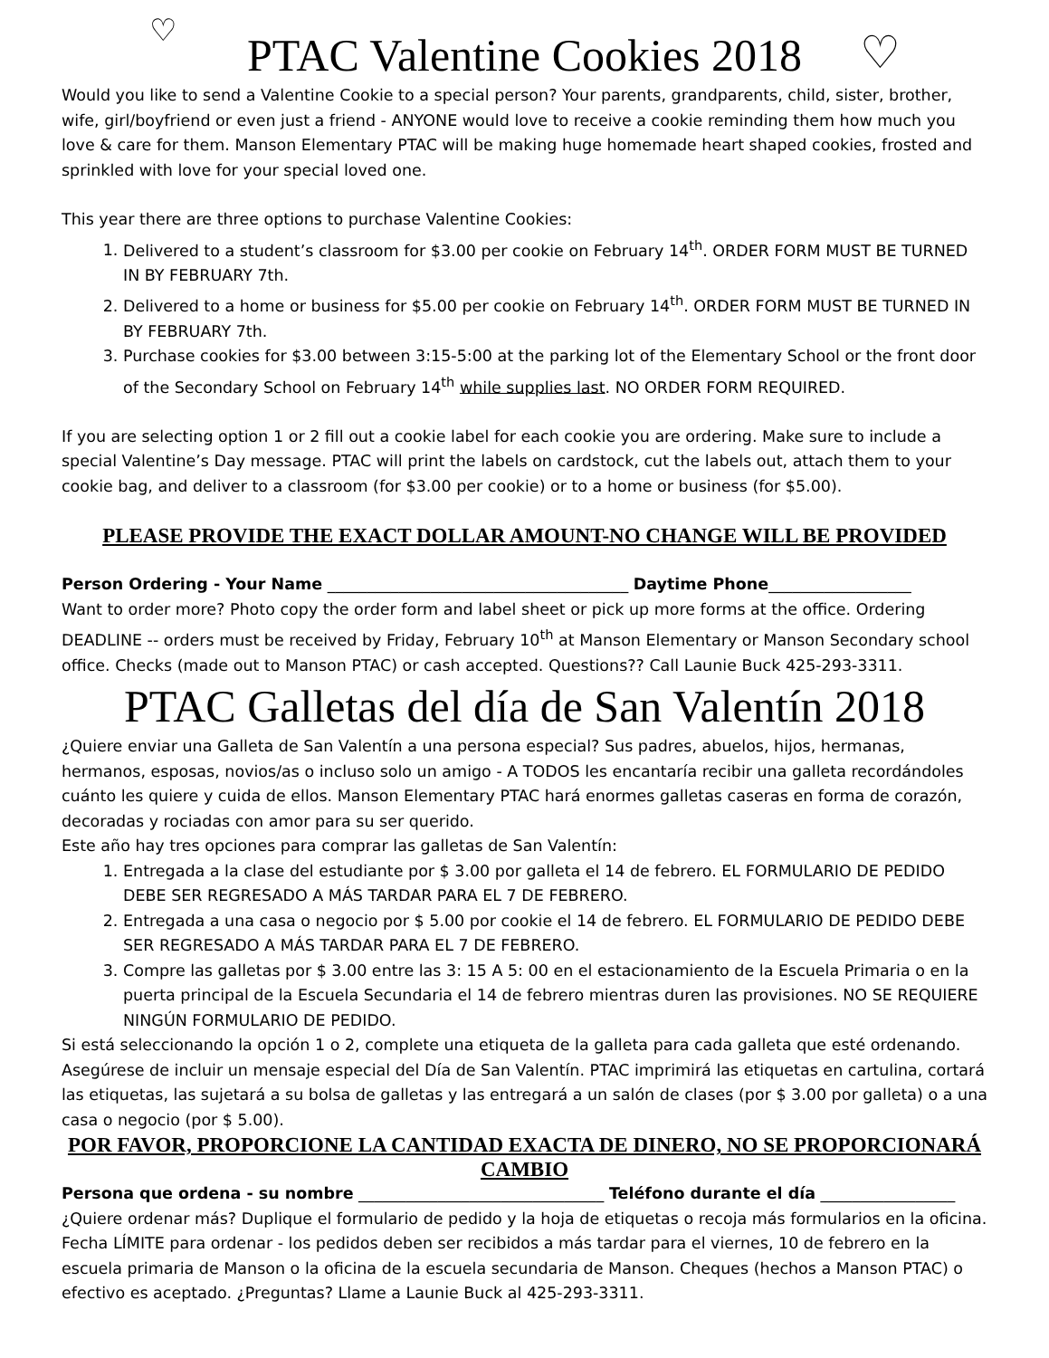♡
♡
PTAC Valentine Cookies 2018
Would you like to send a Valentine Cookie to a special person? Your parents, grandparents, child, sister, brother, wife, girl/boyfriend or even just a friend - ANYONE would love to receive a cookie reminding them how much you love & care for them. Manson Elementary PTAC will be making huge homemade heart shaped cookies, frosted and sprinkled with love for your special loved one.
This year there are three options to purchase Valentine Cookies:
1. Delivered to a student’s classroom for $3.00 per cookie on February 14<sup>th</sup>. ORDER FORM MUST BE TURNED IN BY FEBRUARY 7th.
2. Delivered to a home or business for $5.00 per cookie on February 14<sup>th</sup>. ORDER FORM MUST BE TURNED IN BY FEBRUARY 7th.
3. Purchase cookies for $3.00 between 3:15-5:00 at the parking lot of the Elementary School or the front door of the Secondary School on February 14<sup>th</sup> while supplies last. NO ORDER FORM REQUIRED.
If you are selecting option 1 or 2 fill out a cookie label for each cookie you are ordering. Make sure to include a special Valentine’s Day message. PTAC will print the labels on cardstock, cut the labels out, attach them to your cookie bag, and deliver to a classroom (for $3.00 per cookie) or to a home or business (for $5.00).
PLEASE PROVIDE THE EXACT DOLLAR AMOUNT-NO CHANGE WILL BE PROVIDED
Person Ordering - Your Name ______________________________________ Daytime Phone__________________
Want to order more? Photo copy the order form and label sheet or pick up more forms at the office. Ordering DEADLINE -- orders must be received by Friday, February 10<sup>th</sup> at Manson Elementary or Manson Secondary school office. Checks (made out to Manson PTAC) or cash accepted. Questions?? Call Launie Buck 425-293-3311.
PTAC Galletas del día de San Valentín 2018
¿Quiere enviar una Galleta de San Valentín a una persona especial? Sus padres, abuelos, hijos, hermanas, hermanos, esposas, novios/as o incluso solo un amigo - A TODOS les encantaría recibir una galleta recordándoles cuánto les quiere y cuida de ellos. Manson Elementary PTAC hará enormes galletas caseras en forma de corazón, decoradas y rociadas con amor para su ser querido.
Este año hay tres opciones para comprar las galletas de San Valentín:
1. Entregada a la clase del estudiante por $ 3.00 por galleta el 14 de febrero. EL FORMULARIO DE PEDIDO DEBE SER REGRESADO A MÁS TARDAR PARA EL 7 DE FEBRERO.
2. Entregada a una casa o negocio por $ 5.00 por cookie el 14 de febrero. EL FORMULARIO DE PEDIDO DEBE SER REGRESADO A MÁS TARDAR PARA EL 7 DE FEBRERO.
3. Compre las galletas por $ 3.00 entre las 3: 15 A 5: 00 en el estacionamiento de la Escuela Primaria o en la puerta principal de la Escuela Secundaria el 14 de febrero mientras duren las provisiones. NO SE REQUIERE NINGÚN FORMULARIO DE PEDIDO.
Si está seleccionando la opción 1 o 2, complete una etiqueta de la galleta para cada galleta que esté ordenando. Asegúrese de incluir un mensaje especial del Día de San Valentín. PTAC imprimirá las etiquetas en cartulina, cortará las etiquetas, las sujetará a su bolsa de galletas y las entregará a un salón de clases (por $ 3.00 por galleta) o a una casa o negocio (por $ 5.00).
POR FAVOR, PROPORCIONE LA CANTIDAD EXACTA DE DINERO, NO SE PROPORCIONARÁ CAMBIO
Persona que ordena - su nombre _______________________________ Teléfono durante el día _________________
¿Quiere ordenar más? Duplique el formulario de pedido y la hoja de etiquetas o recoja más formularios en la oficina. Fecha LÍMITE para ordenar - los pedidos deben ser recibidos a más tardar para el viernes, 10 de febrero en la escuela primaria de Manson o la oficina de la escuela secundaria de Manson. Cheques (hechos a Manson PTAC) o efectivo es aceptado. ¿Preguntas? Llame a Launie Buck al 425-293-3311.